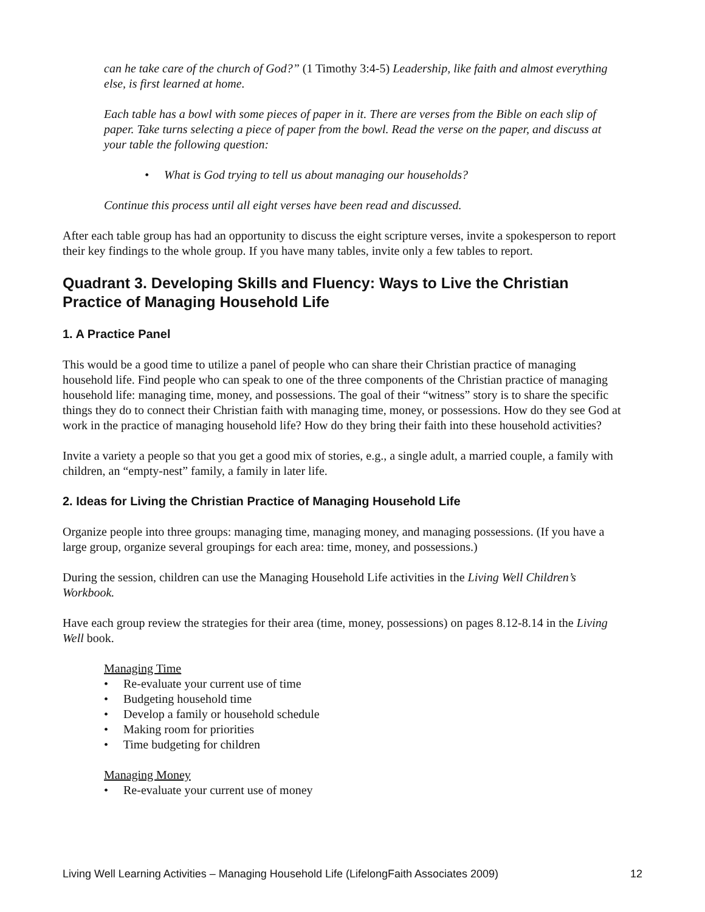can he take care of the church of God?” (1 Timothy 3:4-5) Leadership, like faith and almost everything else, is first learned at home.
Each table has a bowl with some pieces of paper in it. There are verses from the Bible on each slip of paper. Take turns selecting a piece of paper from the bowl. Read the verse on the paper, and discuss at your table the following question:
• What is God trying to tell us about managing our households?
Continue this process until all eight verses have been read and discussed.
After each table group has had an opportunity to discuss the eight scripture verses, invite a spokesperson to report their key findings to the whole group. If you have many tables, invite only a few tables to report.
Quadrant 3. Developing Skills and Fluency: Ways to Live the Christian Practice of Managing Household Life
1. A Practice Panel
This would be a good time to utilize a panel of people who can share their Christian practice of managing household life. Find people who can speak to one of the three components of the Christian practice of managing household life: managing time, money, and possessions. The goal of their “witness” story is to share the specific things they do to connect their Christian faith with managing time, money, or possessions. How do they see God at work in the practice of managing household life? How do they bring their faith into these household activities?
Invite a variety a people so that you get a good mix of stories, e.g., a single adult, a married couple, a family with children, an “empty-nest” family, a family in later life.
2. Ideas for Living the Christian Practice of Managing Household Life
Organize people into three groups: managing time, managing money, and managing possessions. (If you have a large group, organize several groupings for each area: time, money, and possessions.)
During the session, children can use the Managing Household Life activities in the Living Well Children’s Workbook.
Have each group review the strategies for their area (time, money, possessions) on pages 8.12-8.14 in the Living Well book.
Managing Time
• Re-evaluate your current use of time
• Budgeting household time
• Develop a family or household schedule
• Making room for priorities
• Time budgeting for children
Managing Money
• Re-evaluate your current use of money
Living Well Learning Activities – Managing Household Life (LifelongFaith Associates 2009) 12